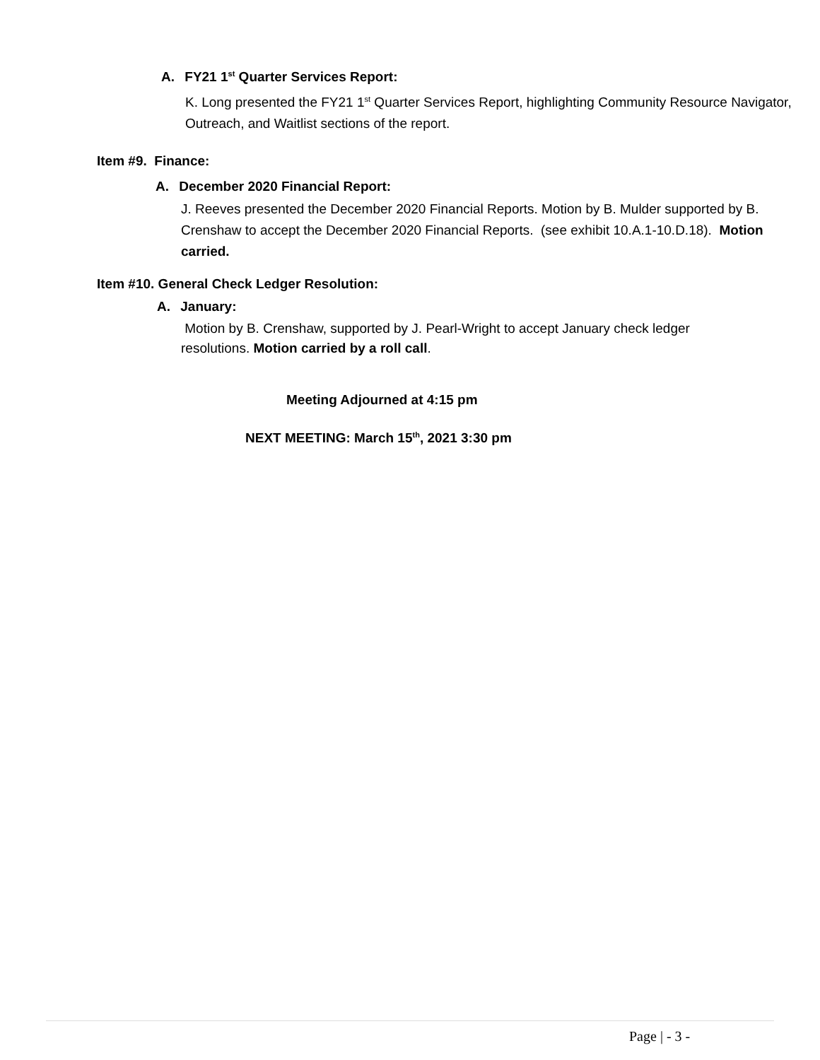A. FY21 1<sup>st</sup> Quarter Services Report:
K. Long presented the FY21 1<sup>st</sup> Quarter Services Report, highlighting Community Resource Navigator, Outreach, and Waitlist sections of the report.
Item #9. Finance:
A. December 2020 Financial Report:
J. Reeves presented the December 2020 Financial Reports. Motion by B. Mulder supported by B. Crenshaw to accept the December 2020 Financial Reports. (see exhibit 10.A.1-10.D.18). Motion carried.
Item #10. General Check Ledger Resolution:
A. January:
Motion by B. Crenshaw, supported by J. Pearl-Wright to accept January check ledger resolutions. Motion carried by a roll call.
Meeting Adjourned at 4:15 pm
NEXT MEETING: March 15<sup>th</sup>, 2021 3:30 pm
Page | - 3 -